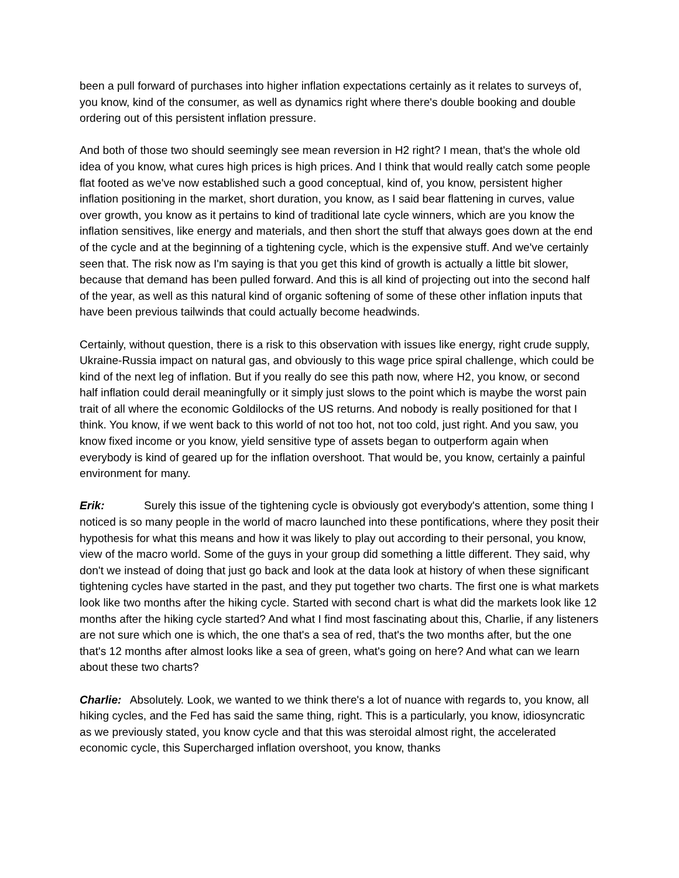been a pull forward of purchases into higher inflation expectations certainly as it relates to surveys of, you know, kind of the consumer, as well as dynamics right where there's double booking and double ordering out of this persistent inflation pressure.
And both of those two should seemingly see mean reversion in H2 right? I mean, that's the whole old idea of you know, what cures high prices is high prices. And I think that would really catch some people flat footed as we've now established such a good conceptual, kind of, you know, persistent higher inflation positioning in the market, short duration, you know, as I said bear flattening in curves, value over growth, you know as it pertains to kind of traditional late cycle winners, which are you know the inflation sensitives, like energy and materials, and then short the stuff that always goes down at the end of the cycle and at the beginning of a tightening cycle, which is the expensive stuff. And we've certainly seen that. The risk now as I'm saying is that you get this kind of growth is actually a little bit slower, because that demand has been pulled forward. And this is all kind of projecting out into the second half of the year, as well as this natural kind of organic softening of some of these other inflation inputs that have been previous tailwinds that could actually become headwinds.
Certainly, without question, there is a risk to this observation with issues like energy, right crude supply, Ukraine-Russia impact on natural gas, and obviously to this wage price spiral challenge, which could be kind of the next leg of inflation. But if you really do see this path now, where H2, you know, or second half inflation could derail meaningfully or it simply just slows to the point which is maybe the worst pain trait of all where the economic Goldilocks of the US returns. And nobody is really positioned for that I think. You know, if we went back to this world of not too hot, not too cold, just right. And you saw, you know fixed income or you know, yield sensitive type of assets began to outperform again when everybody is kind of geared up for the inflation overshoot. That would be, you know, certainly a painful environment for many.
Erik: Surely this issue of the tightening cycle is obviously got everybody's attention, some thing I noticed is so many people in the world of macro launched into these pontifications, where they posit their hypothesis for what this means and how it was likely to play out according to their personal, you know, view of the macro world. Some of the guys in your group did something a little different. They said, why don't we instead of doing that just go back and look at the data look at history of when these significant tightening cycles have started in the past, and they put together two charts. The first one is what markets look like two months after the hiking cycle. Started with second chart is what did the markets look like 12 months after the hiking cycle started? And what I find most fascinating about this, Charlie, if any listeners are not sure which one is which, the one that's a sea of red, that's the two months after, but the one that's 12 months after almost looks like a sea of green, what's going on here? And what can we learn about these two charts?
Charlie: Absolutely. Look, we wanted to we think there's a lot of nuance with regards to, you know, all hiking cycles, and the Fed has said the same thing, right. This is a particularly, you know, idiosyncratic as we previously stated, you know cycle and that this was steroidal almost right, the accelerated economic cycle, this Supercharged inflation overshoot, you know, thanks